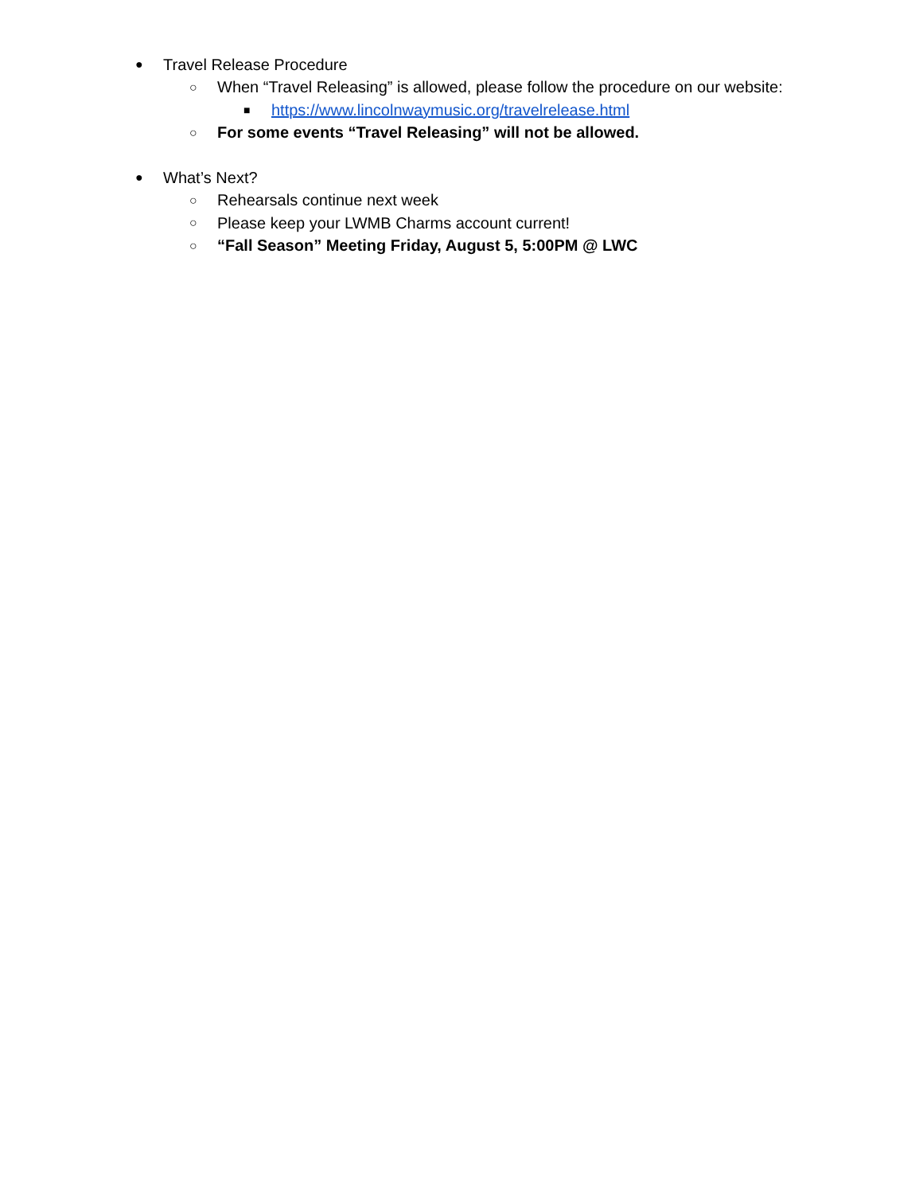● Travel Release Procedure
○ When “Travel Releasing” is allowed, please follow the procedure on our website:
■ https://www.lincolnwaymusic.org/travelrelease.html
○ For some events “Travel Releasing” will not be allowed.
● What’s Next?
○ Rehearsals continue next week
○ Please keep your LWMB Charms account current!
○ “Fall Season” Meeting Friday, August 5, 5:00PM @ LWC